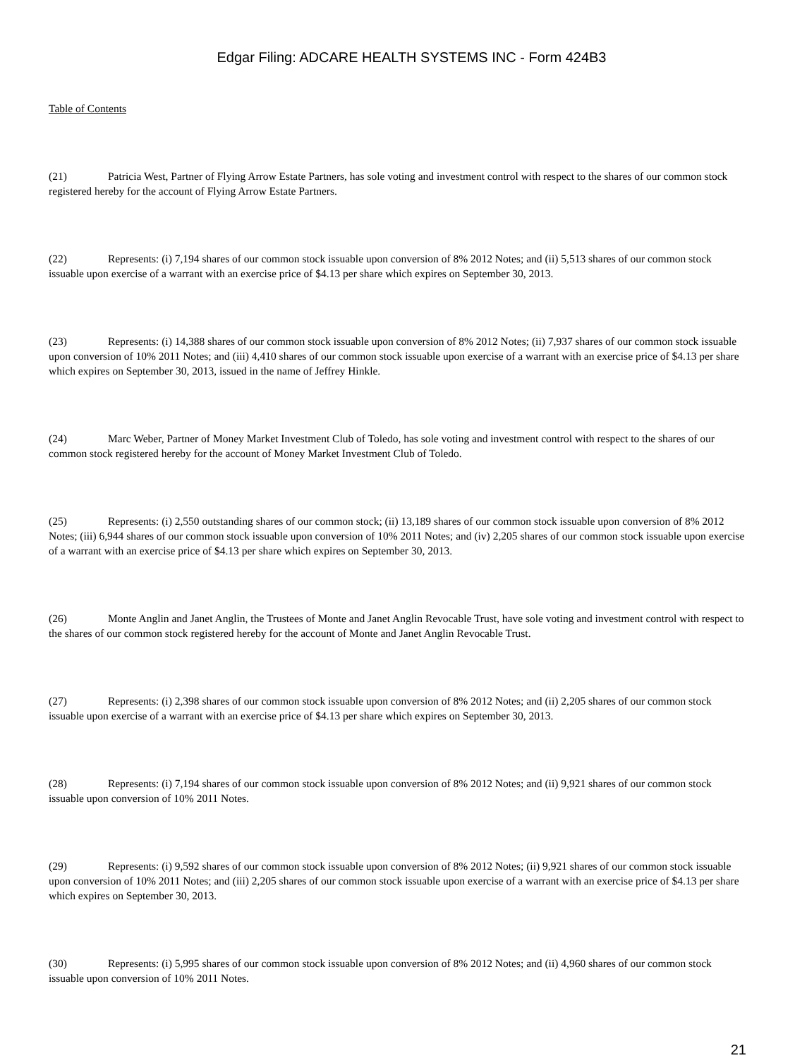Edgar Filing: ADCARE HEALTH SYSTEMS INC - Form 424B3
Table of Contents
(21) Patricia West, Partner of Flying Arrow Estate Partners, has sole voting and investment control with respect to the shares of our common stock registered hereby for the account of Flying Arrow Estate Partners.
(22) Represents: (i) 7,194 shares of our common stock issuable upon conversion of 8% 2012 Notes; and (ii) 5,513 shares of our common stock issuable upon exercise of a warrant with an exercise price of $4.13 per share which expires on September 30, 2013.
(23) Represents: (i) 14,388 shares of our common stock issuable upon conversion of 8% 2012 Notes; (ii) 7,937 shares of our common stock issuable upon conversion of 10% 2011 Notes; and (iii) 4,410 shares of our common stock issuable upon exercise of a warrant with an exercise price of $4.13 per share which expires on September 30, 2013, issued in the name of Jeffrey Hinkle.
(24) Marc Weber, Partner of Money Market Investment Club of Toledo, has sole voting and investment control with respect to the shares of our common stock registered hereby for the account of Money Market Investment Club of Toledo.
(25) Represents: (i) 2,550 outstanding shares of our common stock; (ii) 13,189 shares of our common stock issuable upon conversion of 8% 2012 Notes; (iii) 6,944 shares of our common stock issuable upon conversion of 10% 2011 Notes; and (iv) 2,205 shares of our common stock issuable upon exercise of a warrant with an exercise price of $4.13 per share which expires on September 30, 2013.
(26) Monte Anglin and Janet Anglin, the Trustees of Monte and Janet Anglin Revocable Trust, have sole voting and investment control with respect to the shares of our common stock registered hereby for the account of Monte and Janet Anglin Revocable Trust.
(27) Represents: (i) 2,398 shares of our common stock issuable upon conversion of 8% 2012 Notes; and (ii) 2,205 shares of our common stock issuable upon exercise of a warrant with an exercise price of $4.13 per share which expires on September 30, 2013.
(28) Represents: (i) 7,194 shares of our common stock issuable upon conversion of 8% 2012 Notes; and (ii) 9,921 shares of our common stock issuable upon conversion of 10% 2011 Notes.
(29) Represents: (i) 9,592 shares of our common stock issuable upon conversion of 8% 2012 Notes; (ii) 9,921 shares of our common stock issuable upon conversion of 10% 2011 Notes; and (iii) 2,205 shares of our common stock issuable upon exercise of a warrant with an exercise price of $4.13 per share which expires on September 30, 2013.
(30) Represents: (i) 5,995 shares of our common stock issuable upon conversion of 8% 2012 Notes; and (ii) 4,960 shares of our common stock issuable upon conversion of 10% 2011 Notes.
21